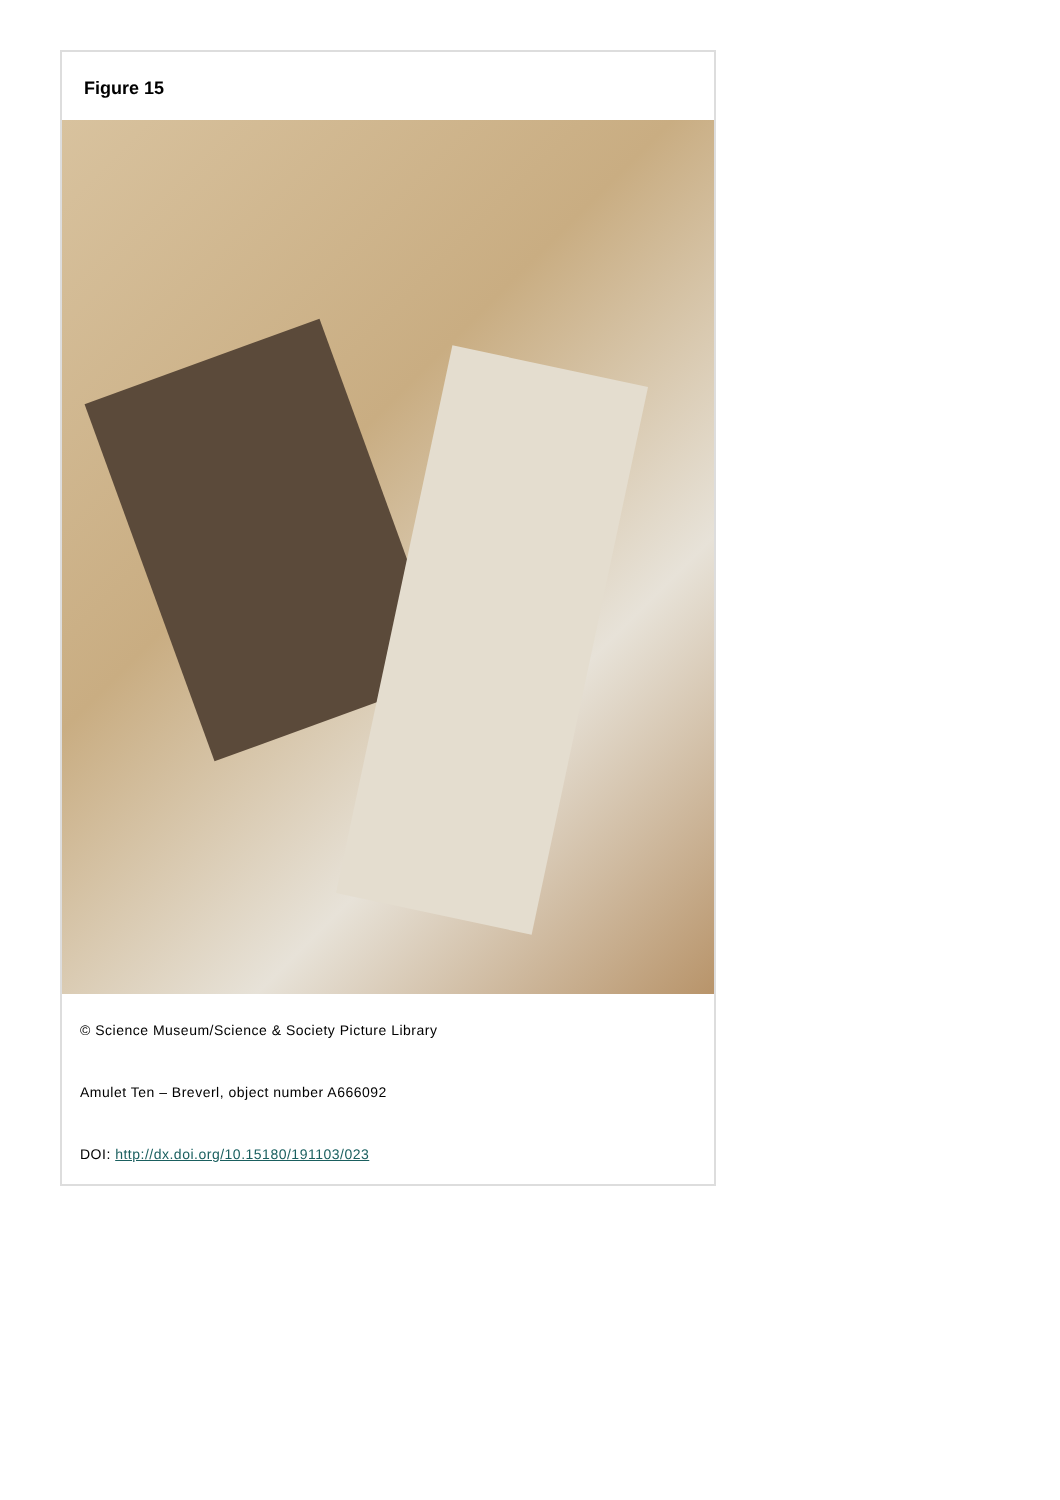Figure 15
© Science Museum/Science & Society Picture Library
Amulet Ten – Breverl, object number A666092
DOI: http://dx.doi.org/10.15180/191103/023